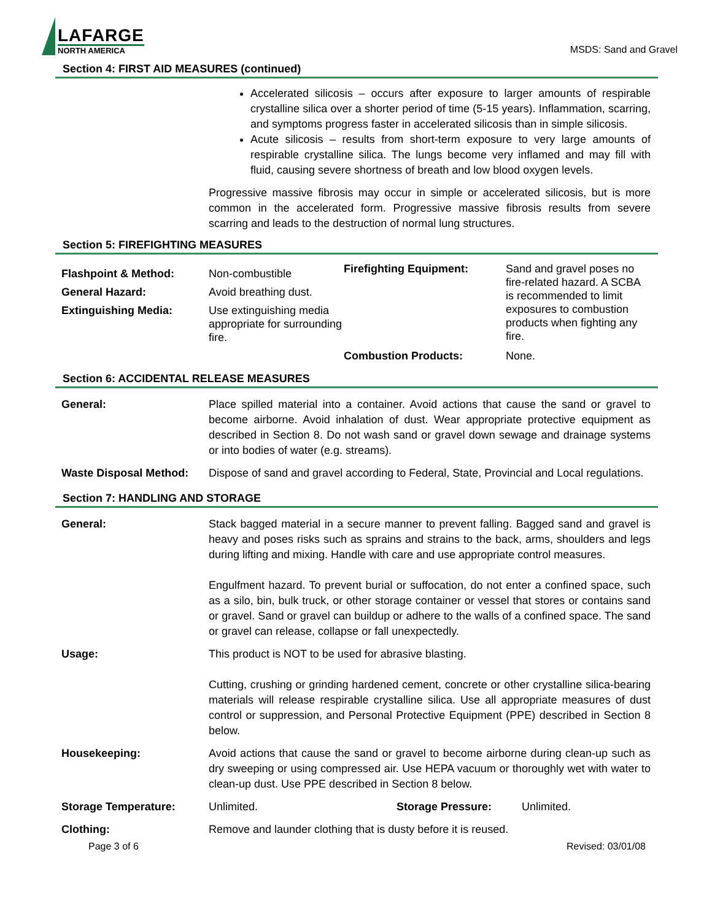LAFARGE
NORTH AMERICA
MSDS: Sand and Gravel
Section 4: FIRST AID MEASURES (continued)
Accelerated silicosis – occurs after exposure to larger amounts of respirable crystalline silica over a shorter period of time (5-15 years). Inflammation, scarring, and symptoms progress faster in accelerated silicosis than in simple silicosis.
Acute silicosis – results from short-term exposure to very large amounts of respirable crystalline silica. The lungs become very inflamed and may fill with fluid, causing severe shortness of breath and low blood oxygen levels.
Progressive massive fibrosis may occur in simple or accelerated silicosis, but is more common in the accelerated form. Progressive massive fibrosis results from severe scarring and leads to the destruction of normal lung structures.
Section 5: FIREFIGHTING MEASURES
| Flashpoint & Method: | Non-combustible | Firefighting Equipment: | Sand and gravel poses no fire-related hazard. A SCBA is recommended to limit exposures to combustion products when fighting any fire. |
| General Hazard: | Avoid breathing dust. | | |
| Extinguishing Media: | Use extinguishing media appropriate for surrounding fire. | | |
| | | Combustion Products: | None. |
Section 6: ACCIDENTAL RELEASE MEASURES
| General: | Place spilled material into a container. Avoid actions that cause the sand or gravel to become airborne. Avoid inhalation of dust. Wear appropriate protective equipment as described in Section 8. Do not wash sand or gravel down sewage and drainage systems or into bodies of water (e.g. streams). |
| Waste Disposal Method: | Dispose of sand and gravel according to Federal, State, Provincial and Local regulations. |
Section 7: HANDLING AND STORAGE
| General: | Stack bagged material in a secure manner to prevent falling. Bagged sand and gravel is heavy and poses risks such as sprains and strains to the back, arms, shoulders and legs during lifting and mixing. Handle with care and use appropriate control measures. Engulfment hazard. To prevent burial or suffocation, do not enter a confined space, such as a silo, bin, bulk truck, or other storage container or vessel that stores or contains sand or gravel. Sand or gravel can buildup or adhere to the walls of a confined space. The sand or gravel can release, collapse or fall unexpectedly. |
| Usage: | This product is NOT to be used for abrasive blasting. Cutting, crushing or grinding hardened cement, concrete or other crystalline silica-bearing materials will release respirable crystalline silica. Use all appropriate measures of dust control or suppression, and Personal Protective Equipment (PPE) described in Section 8 below. |
| Housekeeping: | Avoid actions that cause the sand or gravel to become airborne during clean-up such as dry sweeping or using compressed air. Use HEPA vacuum or thoroughly wet with water to clean-up dust. Use PPE described in Section 8 below. |
| Storage Temperature: | Unlimited. Storage Pressure: Unlimited. |
| Clothing: | Remove and launder clothing that is dusty before it is reused. |
Page 3 of 6 Revised: 03/01/08